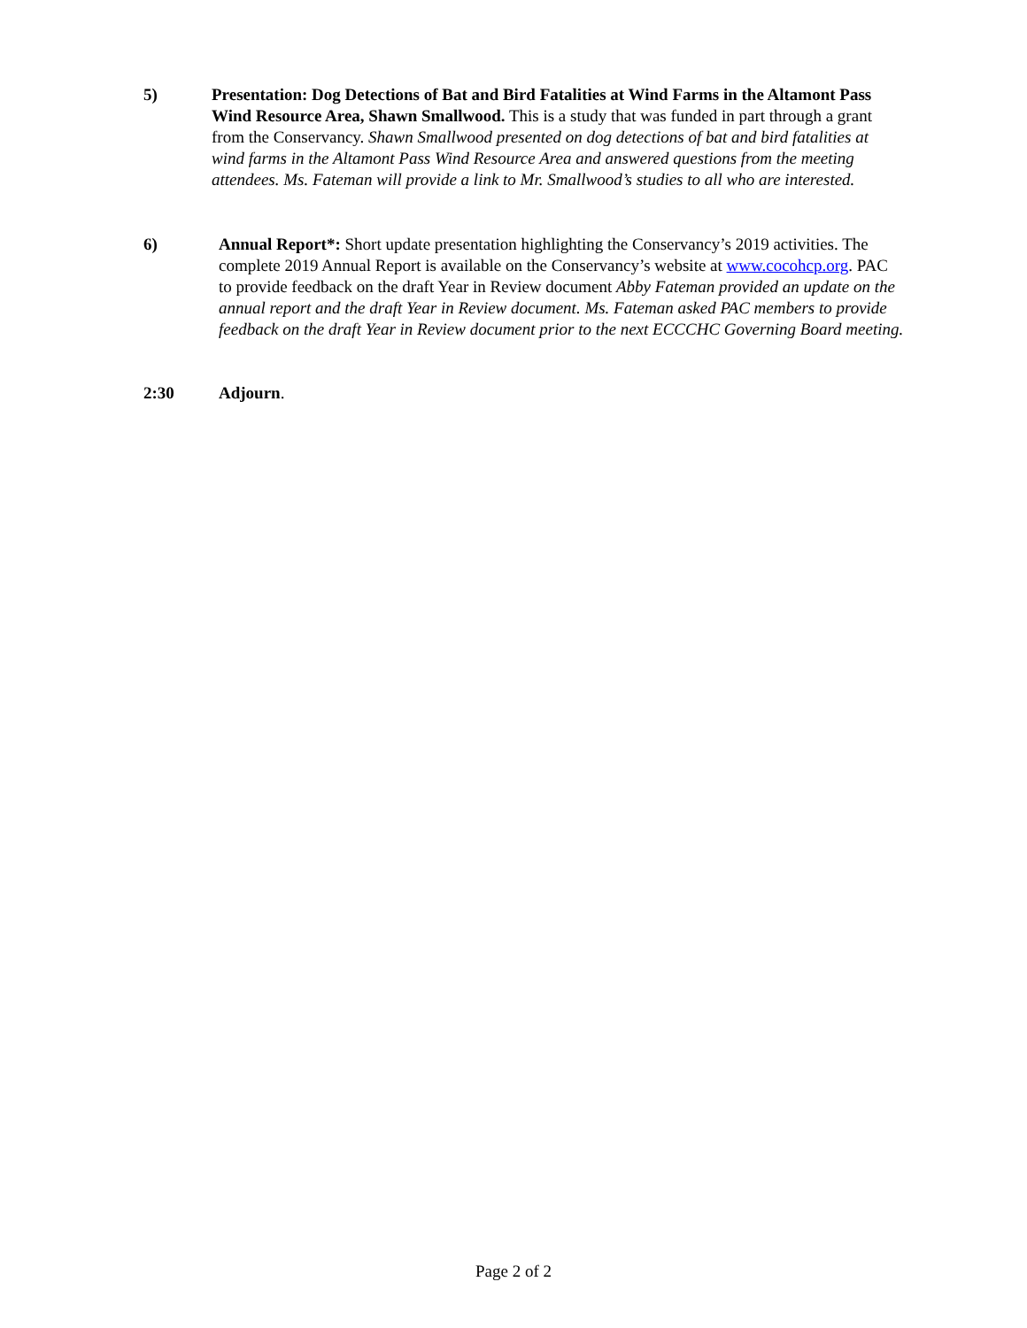5) Presentation: Dog Detections of Bat and Bird Fatalities at Wind Farms in the Altamont Pass Wind Resource Area, Shawn Smallwood. This is a study that was funded in part through a grant from the Conservancy. Shawn Smallwood presented on dog detections of bat and bird fatalities at wind farms in the Altamont Pass Wind Resource Area and answered questions from the meeting attendees. Ms. Fateman will provide a link to Mr. Smallwood’s studies to all who are interested.
6) Annual Report*: Short update presentation highlighting the Conservancy’s 2019 activities. The complete 2019 Annual Report is available on the Conservancy’s website at www.cocohcp.org. PAC to provide feedback on the draft Year in Review document Abby Fateman provided an update on the annual report and the draft Year in Review document. Ms. Fateman asked PAC members to provide feedback on the draft Year in Review document prior to the next ECCCHC Governing Board meeting.
2:30 Adjourn.
Page 2 of 2